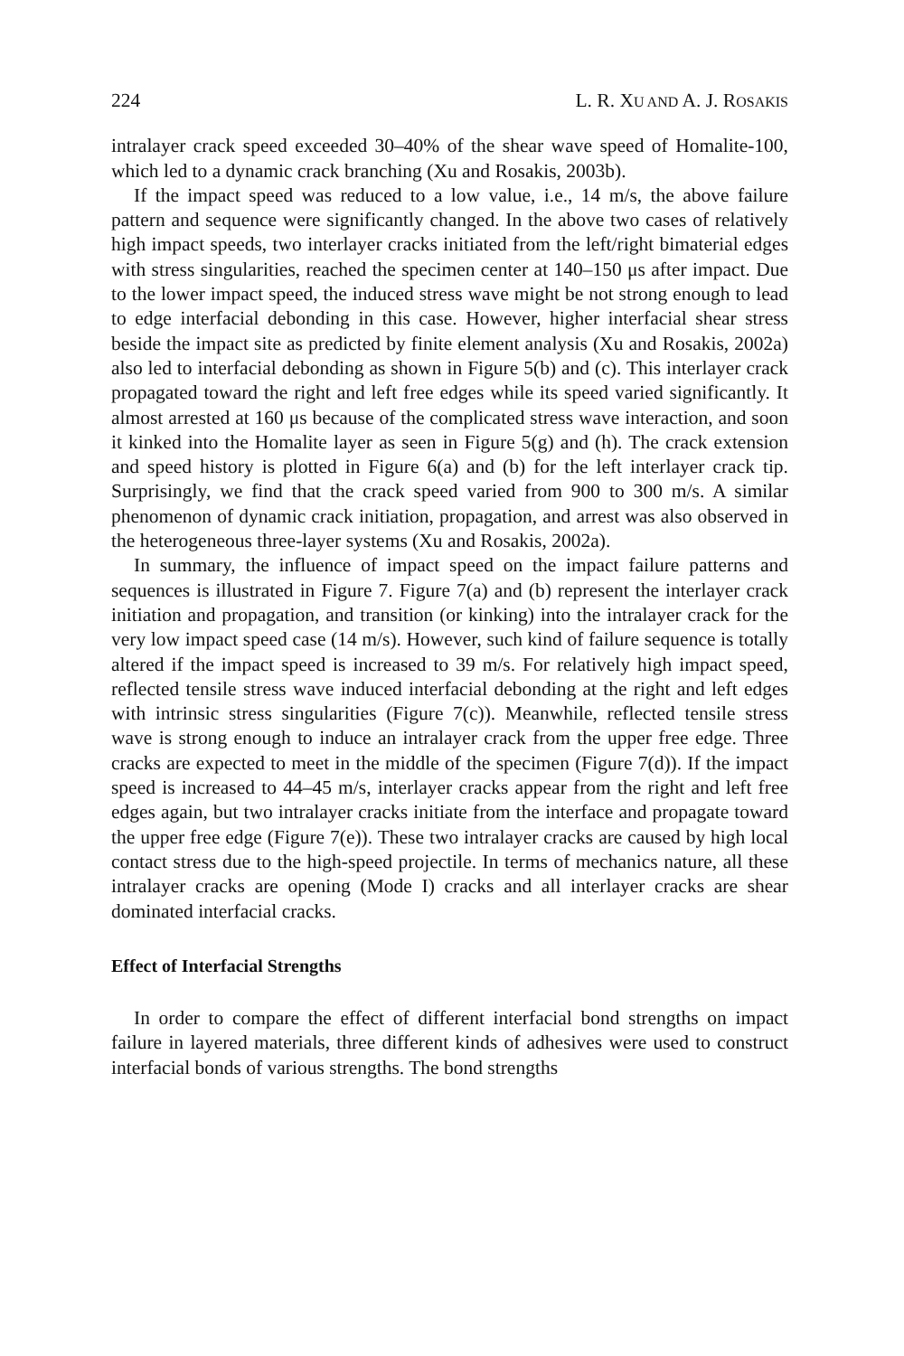224 L. R. XU AND A. J. ROSAKIS
intralayer crack speed exceeded 30–40% of the shear wave speed of Homalite-100, which led to a dynamic crack branching (Xu and Rosakis, 2003b).
If the impact speed was reduced to a low value, i.e., 14 m/s, the above failure pattern and sequence were significantly changed. In the above two cases of relatively high impact speeds, two interlayer cracks initiated from the left/right bimaterial edges with stress singularities, reached the specimen center at 140–150 μs after impact. Due to the lower impact speed, the induced stress wave might be not strong enough to lead to edge interfacial debonding in this case. However, higher interfacial shear stress beside the impact site as predicted by finite element analysis (Xu and Rosakis, 2002a) also led to interfacial debonding as shown in Figure 5(b) and (c). This interlayer crack propagated toward the right and left free edges while its speed varied significantly. It almost arrested at 160 μs because of the complicated stress wave interaction, and soon it kinked into the Homalite layer as seen in Figure 5(g) and (h). The crack extension and speed history is plotted in Figure 6(a) and (b) for the left interlayer crack tip. Surprisingly, we find that the crack speed varied from 900 to 300 m/s. A similar phenomenon of dynamic crack initiation, propagation, and arrest was also observed in the heterogeneous three-layer systems (Xu and Rosakis, 2002a).
In summary, the influence of impact speed on the impact failure patterns and sequences is illustrated in Figure 7. Figure 7(a) and (b) represent the interlayer crack initiation and propagation, and transition (or kinking) into the intralayer crack for the very low impact speed case (14 m/s). However, such kind of failure sequence is totally altered if the impact speed is increased to 39 m/s. For relatively high impact speed, reflected tensile stress wave induced interfacial debonding at the right and left edges with intrinsic stress singularities (Figure 7(c)). Meanwhile, reflected tensile stress wave is strong enough to induce an intralayer crack from the upper free edge. Three cracks are expected to meet in the middle of the specimen (Figure 7(d)). If the impact speed is increased to 44–45 m/s, interlayer cracks appear from the right and left free edges again, but two intralayer cracks initiate from the interface and propagate toward the upper free edge (Figure 7(e)). These two intralayer cracks are caused by high local contact stress due to the high-speed projectile. In terms of mechanics nature, all these intralayer cracks are opening (Mode I) cracks and all interlayer cracks are shear dominated interfacial cracks.
Effect of Interfacial Strengths
In order to compare the effect of different interfacial bond strengths on impact failure in layered materials, three different kinds of adhesives were used to construct interfacial bonds of various strengths. The bond strengths